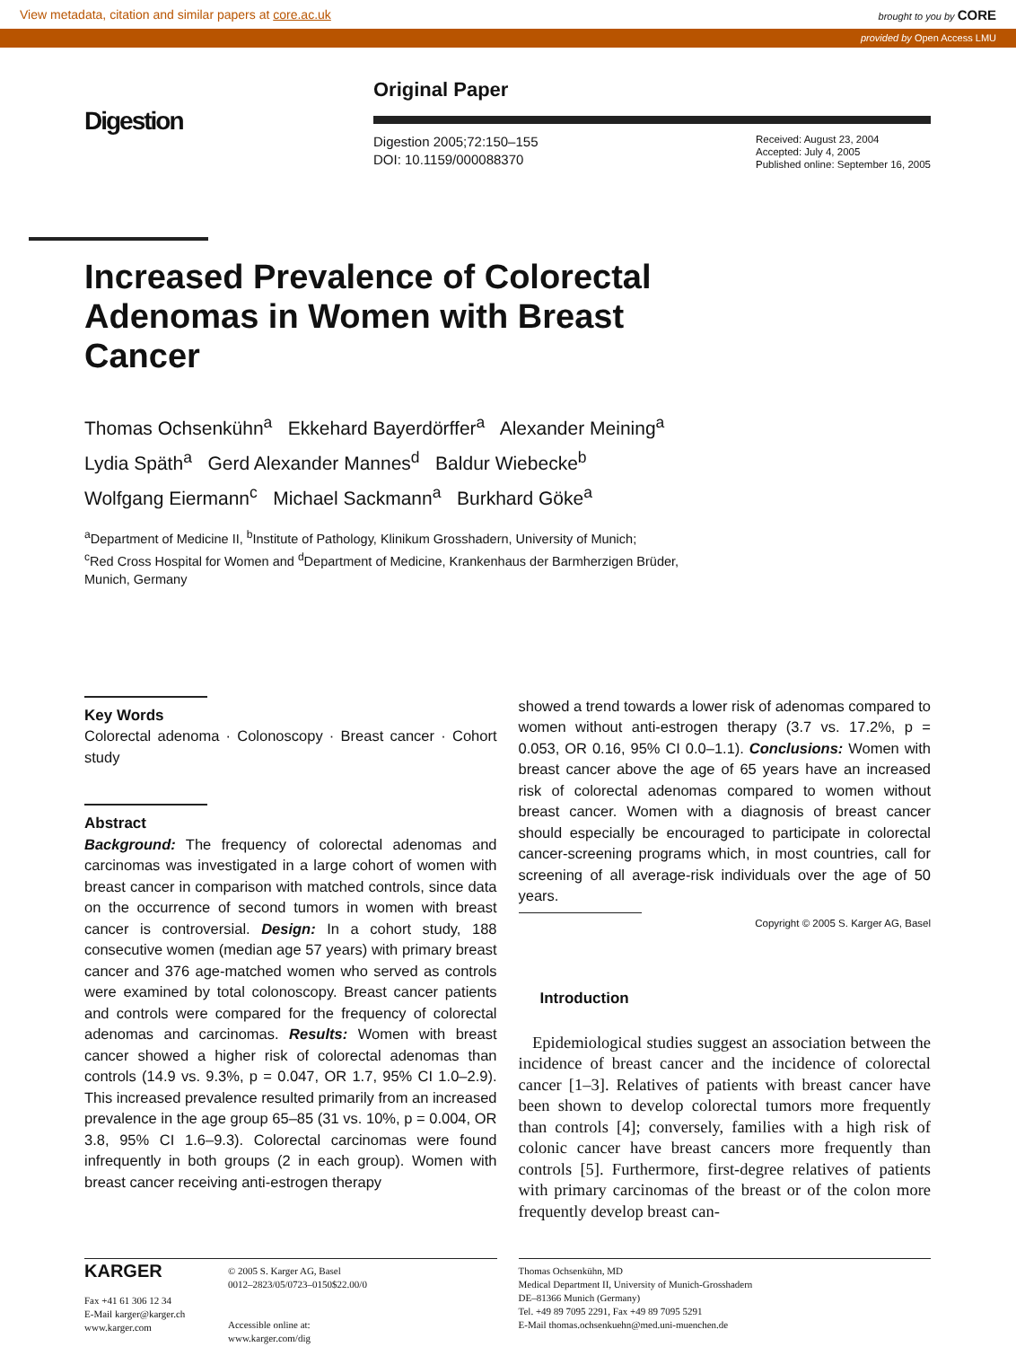View metadata, citation and similar papers at core.ac.uk brought to you by CORE
provided by Open Access LMU
Digestion
Original Paper
Digestion 2005;72:150–155
DOI: 10.1159/000088370
Received: August 23, 2004
Accepted: July 4, 2005
Published online: September 16, 2005
Increased Prevalence of Colorectal Adenomas in Women with Breast Cancer
Thomas Ochsenkühn<sup>a</sup> Ekkehard Bayerdörffer<sup>a</sup> Alexander Meining<sup>a</sup>
Lydia Späth<sup>a</sup> Gerd Alexander Mannes<sup>d</sup> Baldur Wiebecke<sup>b</sup>
Wolfgang Eiermann<sup>c</sup> Michael Sackmann<sup>a</sup> Burkhard Göke<sup>a</sup>
<sup>a</sup> Department of Medicine II, <sup>b</sup>Institute of Pathology, Klinikum Grosshadern, University of Munich;
<sup>c</sup> Red Cross Hospital for Women and <sup>d</sup>Department of Medicine, Krankenhaus der Barmherzigen Brüder,
Munich, Germany
Key Words
Colorectal adenoma · Colonoscopy · Breast cancer · Cohort study
Abstract
Background: The frequency of colorectal adenomas and carcinomas was investigated in a large cohort of women with breast cancer in comparison with matched controls, since data on the occurrence of second tumors in women with breast cancer is controversial. Design: In a cohort study, 188 consecutive women (median age 57 years) with primary breast cancer and 376 age-matched women who served as controls were examined by total colonoscopy. Breast cancer patients and controls were compared for the frequency of colorectal adenomas and carcinomas. Results: Women with breast cancer showed a higher risk of colorectal adenomas than controls (14.9 vs. 9.3%, p = 0.047, OR 1.7, 95% CI 1.0–2.9). This increased prevalence resulted primarily from an increased prevalence in the age group 65–85 (31 vs. 10%, p = 0.004, OR 3.8, 95% CI 1.6–9.3). Colorectal carcinomas were found infrequently in both groups (2 in each group). Women with breast cancer receiving anti-estrogen therapy
showed a trend towards a lower risk of adenomas compared to women without anti-estrogen therapy (3.7 vs. 17.2%, p = 0.053, OR 0.16, 95% CI 0.0–1.1). Conclusions: Women with breast cancer above the age of 65 years have an increased risk of colorectal adenomas compared to women without breast cancer. Women with a diagnosis of breast cancer should especially be encouraged to participate in colorectal cancer-screening programs which, in most countries, call for screening of all average-risk individuals over the age of 50 years.
Copyright © 2005 S. Karger AG, Basel
Introduction
Epidemiological studies suggest an association between the incidence of breast cancer and the incidence of colorectal cancer [1–3]. Relatives of patients with breast cancer have been shown to develop colorectal tumors more frequently than controls [4]; conversely, families with a high risk of colonic cancer have breast cancers more frequently than controls [5]. Furthermore, first-degree relatives of patients with primary carcinomas of the breast or of the colon more frequently develop breast can-
KARGER
Fax +41 61 306 12 34
E-Mail karger@karger.ch
www.karger.com
© 2005 S. Karger AG, Basel
0012–2823/05/0723–0150$22.00/0
Accessible online at:
www.karger.com/dig
Thomas Ochsenkühn, MD
Medical Department II, University of Munich-Grosshadern
DE–81366 Munich (Germany)
Tel. +49 89 7095 2291, Fax +49 89 7095 5291
E-Mail thomas.ochsenkuehn@med.uni-muenchen.de